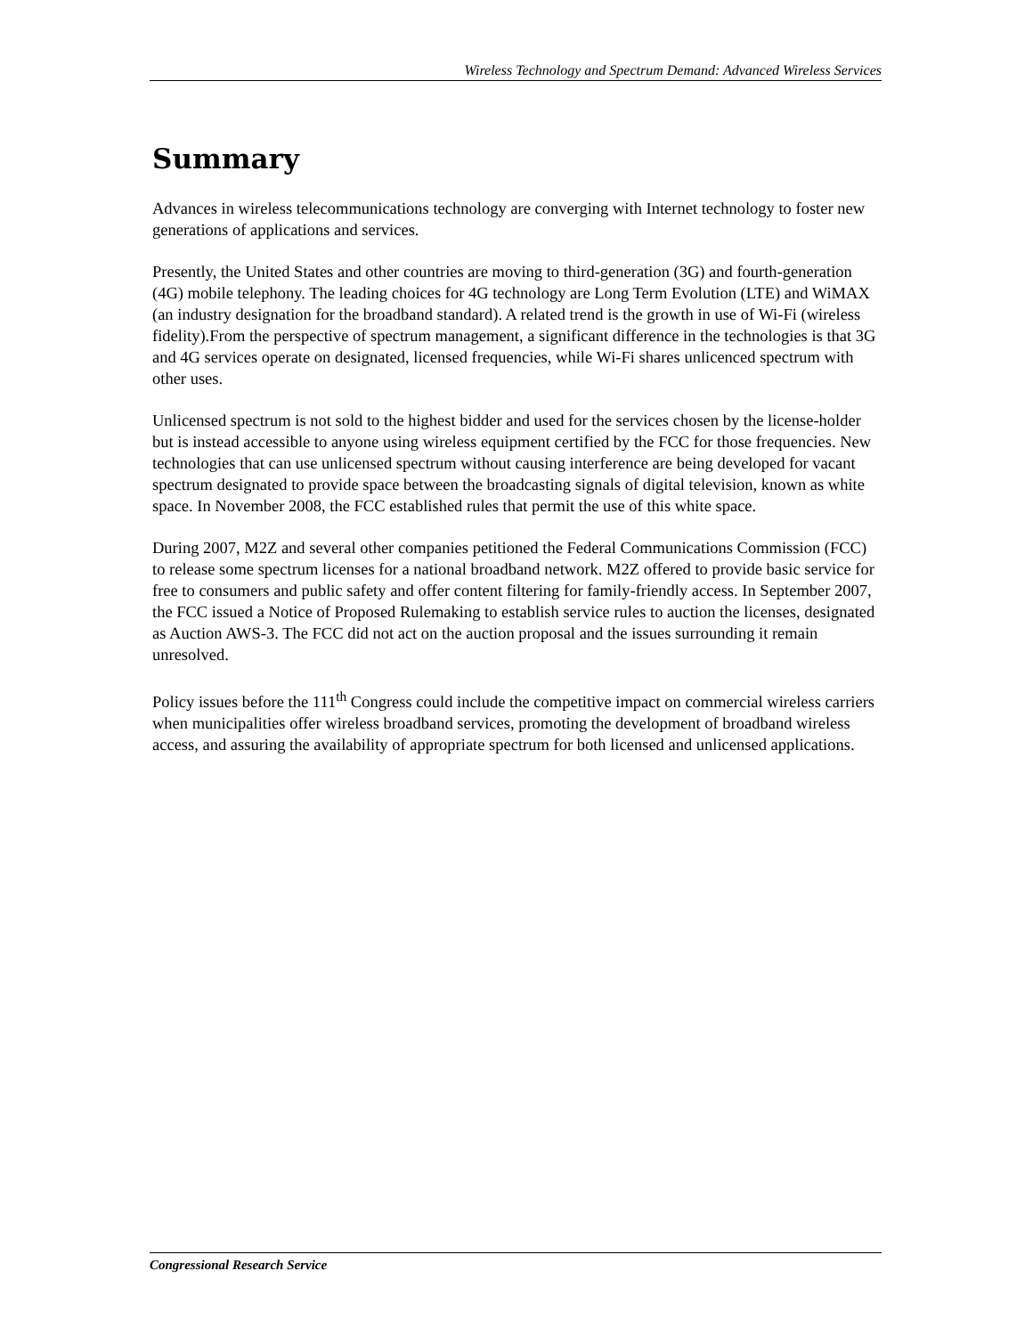Wireless Technology and Spectrum Demand: Advanced Wireless Services
Summary
Advances in wireless telecommunications technology are converging with Internet technology to foster new generations of applications and services.
Presently, the United States and other countries are moving to third-generation (3G) and fourth-generation (4G) mobile telephony. The leading choices for 4G technology are Long Term Evolution (LTE) and WiMAX (an industry designation for the broadband standard). A related trend is the growth in use of Wi-Fi (wireless fidelity).From the perspective of spectrum management, a significant difference in the technologies is that 3G and 4G services operate on designated, licensed frequencies, while Wi-Fi shares unlicenced spectrum with other uses.
Unlicensed spectrum is not sold to the highest bidder and used for the services chosen by the license-holder but is instead accessible to anyone using wireless equipment certified by the FCC for those frequencies. New technologies that can use unlicensed spectrum without causing interference are being developed for vacant spectrum designated to provide space between the broadcasting signals of digital television, known as white space. In November 2008, the FCC established rules that permit the use of this white space.
During 2007, M2Z and several other companies petitioned the Federal Communications Commission (FCC) to release some spectrum licenses for a national broadband network. M2Z offered to provide basic service for free to consumers and public safety and offer content filtering for family-friendly access. In September 2007, the FCC issued a Notice of Proposed Rulemaking to establish service rules to auction the licenses, designated as Auction AWS-3. The FCC did not act on the auction proposal and the issues surrounding it remain unresolved.
Policy issues before the 111<sup>th</sup> Congress could include the competitive impact on commercial wireless carriers when municipalities offer wireless broadband services, promoting the development of broadband wireless access, and assuring the availability of appropriate spectrum for both licensed and unlicensed applications.
Congressional Research Service